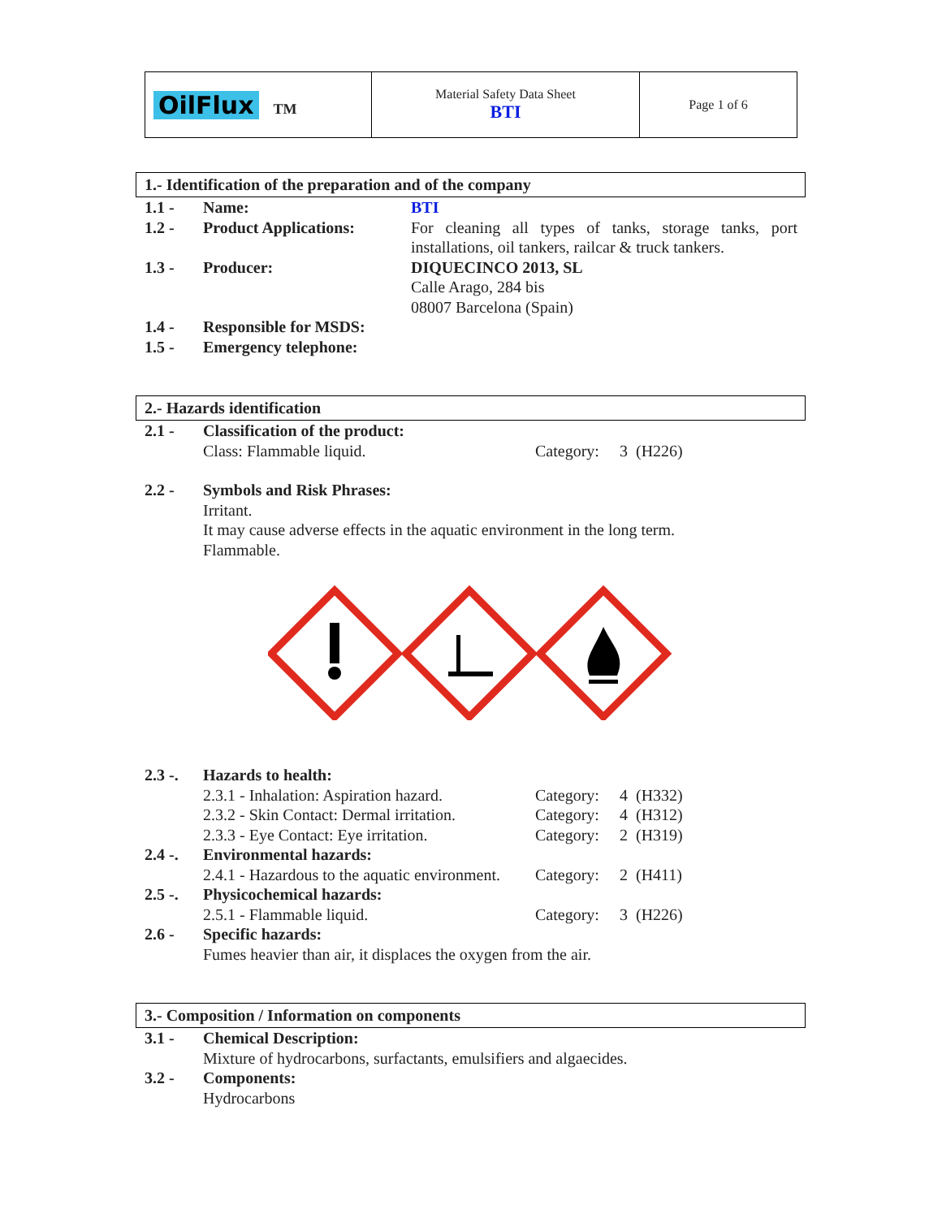| OilFlux TM | Material Safety Data Sheet BTI | Page 1 of 6 |
1.- Identification of the preparation and of the company
| 1.1 - | Name: | BTI |
| 1.2 - | Product Applications: | For cleaning all types of tanks, storage tanks, port installations, oil tankers, railcar & truck tankers. |
| 1.3 - | Producer: | DIQUECINCO 2013, SL Calle Arago, 284 bis 08007 Barcelona (Spain) |
| 1.4 - | Responsible for MSDS: | |
| 1.5 - | Emergency telephone: | |
2.- Hazards identification
| 2.1 - | Classification of the product: | | |
| | Class: Flammable liquid. | Category: | 3 (H226) |
| 2.2 - | Symbols and Risk Phrases: Irritant. It may cause adverse effects in the aquatic environment in the long term. Flammable. | | |
| 2.3 -. | Hazards to health: | | |
| | 2.3.1 - Inhalation: Aspiration hazard. | Category: | 4 (H332) |
| | 2.3.2 - Skin Contact: Dermal irritation. | Category: | 4 (H312) |
| | 2.3.3 - Eye Contact: Eye irritation. | Category: | 2 (H319) |
| 2.4 -. | Environmental hazards: | | |
| | 2.4.1 - Hazardous to the aquatic environment. | Category: | 2 (H411) |
| 2.5 -. | Physicochemical hazards: | | |
| | 2.5.1 - Flammable liquid. | Category: | 3 (H226) |
| 2.6 - | Specific hazards: Fumes heavier than air, it displaces the oxygen from the air. | | |
3.- Composition / Information on components
| 3.1 - | Chemical Description: Mixture of hydrocarbons, surfactants, emulsifiers and algaecides. |
| 3.2 - | Components: Hydrocarbons |